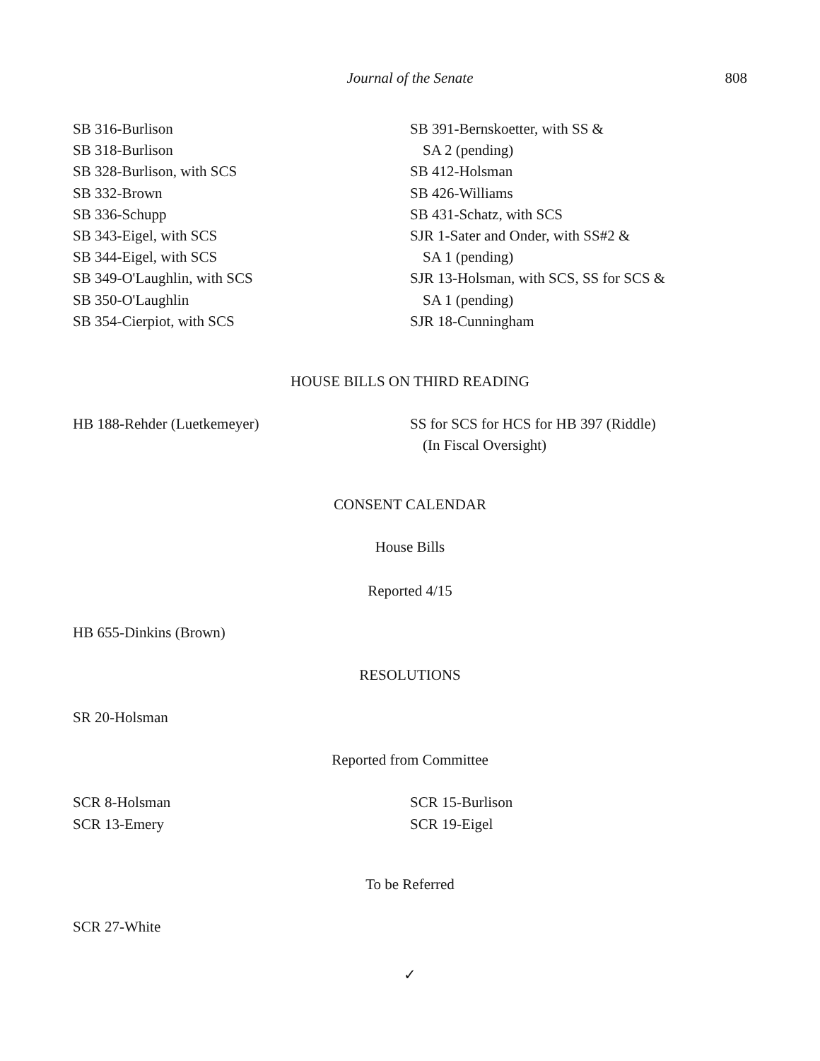Journal of the Senate 808
SB 316-Burlison
SB 318-Burlison
SB 328-Burlison, with SCS
SB 332-Brown
SB 336-Schupp
SB 343-Eigel, with SCS
SB 344-Eigel, with SCS
SB 349-O'Laughlin, with SCS
SB 350-O'Laughlin
SB 354-Cierpiot, with SCS
SB 391-Bernskoetter, with SS &
SA 2 (pending)
SB 412-Holsman
SB 426-Williams
SB 431-Schatz, with SCS
SJR 1-Sater and Onder, with SS#2 &
SA 1 (pending)
SJR 13-Holsman, with SCS, SS for SCS &
SA 1 (pending)
SJR 18-Cunningham
HOUSE BILLS ON THIRD READING
HB 188-Rehder (Luetkemeyer) SS for SCS for HCS for HB 397 (Riddle)
(In Fiscal Oversight)
CONSENT CALENDAR
House Bills
Reported 4/15
HB 655-Dinkins (Brown)
RESOLUTIONS
SR 20-Holsman
Reported from Committee
SCR 8-Holsman
SCR 13-Emery
SCR 15-Burlison
SCR 19-Eigel
To be Referred
SCR 27-White
✓